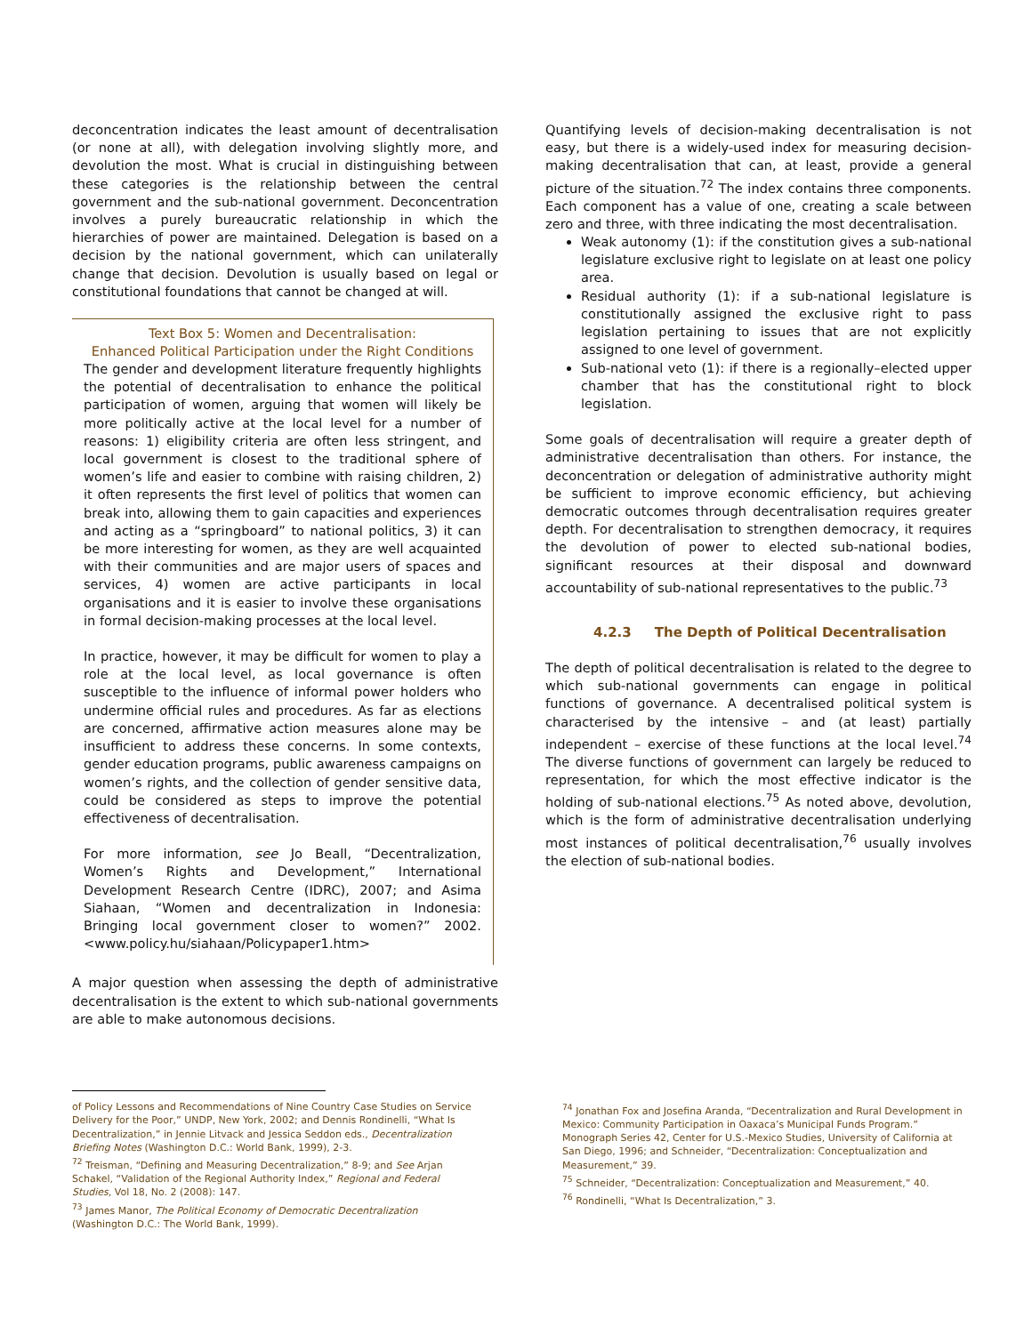deconcentration indicates the least amount of decentralisation (or none at all), with delegation involving slightly more, and devolution the most. What is crucial in distinguishing between these categories is the relationship between the central government and the sub-national government. Deconcentration involves a purely bureaucratic relationship in which the hierarchies of power are maintained. Delegation is based on a decision by the national government, which can unilaterally change that decision. Devolution is usually based on legal or constitutional foundations that cannot be changed at will.
Text Box 5: Women and Decentralisation:
Enhanced Political Participation under the Right Conditions
The gender and development literature frequently highlights the potential of decentralisation to enhance the political participation of women, arguing that women will likely be more politically active at the local level for a number of reasons: 1) eligibility criteria are often less stringent, and local government is closest to the traditional sphere of women’s life and easier to combine with raising children, 2) it often represents the first level of politics that women can break into, allowing them to gain capacities and experiences and acting as a “springboard” to national politics, 3) it can be more interesting for women, as they are well acquainted with their communities and are major users of spaces and services, 4) women are active participants in local organisations and it is easier to involve these organisations in formal decision-making processes at the local level.
In practice, however, it may be difficult for women to play a role at the local level, as local governance is often susceptible to the influence of informal power holders who undermine official rules and procedures. As far as elections are concerned, affirmative action measures alone may be insufficient to address these concerns. In some contexts, gender education programs, public awareness campaigns on women’s rights, and the collection of gender sensitive data, could be considered as steps to improve the potential effectiveness of decentralisation.
For more information, see Jo Beall, “Decentralization, Women’s Rights and Development,” International Development Research Centre (IDRC), 2007; and Asima Siahaan, “Women and decentralization in Indonesia: Bringing local government closer to women?” 2002. <www.policy.hu/siahaan/Policypaper1.htm>
A major question when assessing the depth of administrative decentralisation is the extent to which sub-national governments are able to make autonomous decisions.
Quantifying levels of decision-making decentralisation is not easy, but there is a widely-used index for measuring decision-making decentralisation that can, at least, provide a general picture of the situation.<sup>72</sup> The index contains three components. Each component has a value of one, creating a scale between zero and three, with three indicating the most decentralisation.
Weak autonomy (1): if the constitution gives a sub-national legislature exclusive right to legislate on at least one policy area.
Residual authority (1): if a sub-national legislature is constitutionally assigned the exclusive right to pass legislation pertaining to issues that are not explicitly assigned to one level of government.
Sub-national veto (1): if there is a regionally–elected upper chamber that has the constitutional right to block legislation.
Some goals of decentralisation will require a greater depth of administrative decentralisation than others. For instance, the deconcentration or delegation of administrative authority might be sufficient to improve economic efficiency, but achieving democratic outcomes through decentralisation requires greater depth. For decentralisation to strengthen democracy, it requires the devolution of power to elected sub-national bodies, significant resources at their disposal and downward accountability of sub-national representatives to the public.<sup>73</sup>
4.2.3 The Depth of Political Decentralisation
The depth of political decentralisation is related to the degree to which sub-national governments can engage in political functions of governance. A decentralised political system is characterised by the intensive – and (at least) partially independent – exercise of these functions at the local level.<sup>74</sup> The diverse functions of government can largely be reduced to representation, for which the most effective indicator is the holding of sub-national elections.<sup>75</sup> As noted above, devolution, which is the form of administrative decentralisation underlying most instances of political decentralisation,<sup>76</sup> usually involves the election of sub-national bodies.
of Policy Lessons and Recommendations of Nine Country Case Studies on Service Delivery for the Poor,” UNDP, New York, 2002; and Dennis Rondinelli, “What Is Decentralization,” in Jennie Litvack and Jessica Seddon eds., Decentralization Briefing Notes (Washington D.C.: World Bank, 1999), 2-3.
<sup>72</sup> Treisman, “Defining and Measuring Decentralization,” 8-9; and See Arjan Schakel, “Validation of the Regional Authority Index,” Regional and Federal Studies, Vol 18, No. 2 (2008): 147.
<sup>73</sup> James Manor, The Political Economy of Democratic Decentralization (Washington D.C.: The World Bank, 1999).
<sup>74</sup> Jonathan Fox and Josefina Aranda, “Decentralization and Rural Development in Mexico: Community Participation in Oaxaca’s Municipal Funds Program.” Monograph Series 42, Center for U.S.-Mexico Studies, University of California at San Diego, 1996; and Schneider, “Decentralization: Conceptualization and Measurement,” 39.
<sup>75</sup> Schneider, “Decentralization: Conceptualization and Measurement,” 40.
<sup>76</sup> Rondinelli, “What Is Decentralization,” 3.